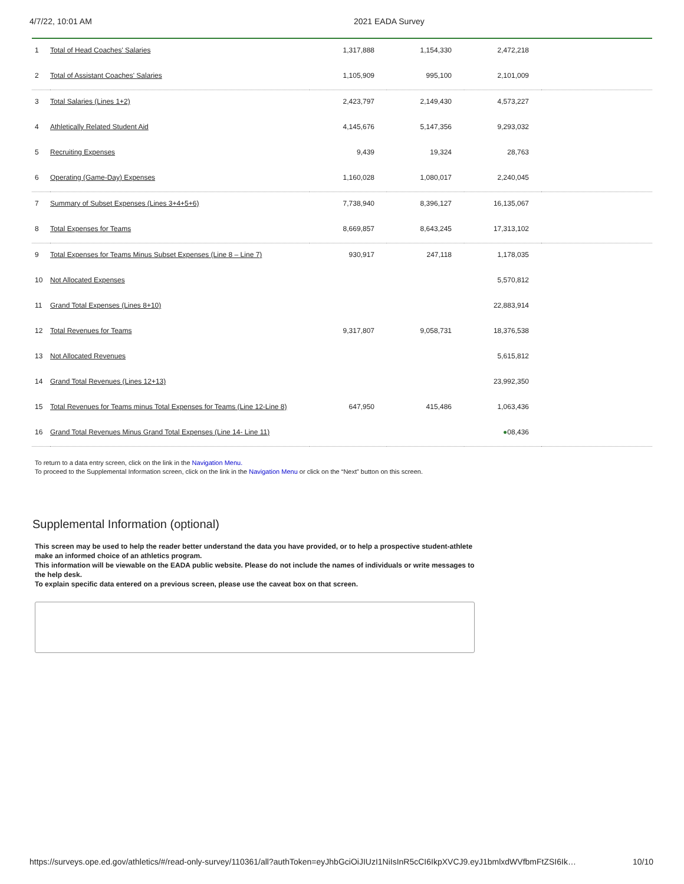4/7/22, 10:01 AM 2021 EADA Survey
| 1 | Total of Head Coaches' Salaries | 1,317,888 | 1,154,330 | 2,472,218 | |
| 2 | Total of Assistant Coaches' Salaries | 1,105,909 | 995,100 | 2,101,009 | |
| 3 | Total Salaries (Lines 1+2) | 2,423,797 | 2,149,430 | 4,573,227 | |
| 4 | Athletically Related Student Aid | 4,145,676 | 5,147,356 | 9,293,032 | |
| 5 | Recruiting Expenses | 9,439 | 19,324 | 28,763 | |
| 6 | Operating (Game-Day) Expenses | 1,160,028 | 1,080,017 | 2,240,045 | |
| 7 | Summary of Subset Expenses (Lines 3+4+5+6) | 7,738,940 | 8,396,127 | 16,135,067 | |
| 8 | Total Expenses for Teams | 8,669,857 | 8,643,245 | 17,313,102 | |
| 9 | Total Expenses for Teams Minus Subset Expenses (Line 8 – Line 7) | 930,917 | 247,118 | 1,178,035 | |
| 10 | Not Allocated Expenses | | | 5,570,812 | |
| 11 | Grand Total Expenses (Lines 8+10) | | | 22,883,914 | |
| 12 | Total Revenues for Teams | 9,317,807 | 9,058,731 | 18,376,538 | |
| 13 | Not Allocated Revenues | | | 5,615,812 | |
| 14 | Grand Total Revenues (Lines 12+13) | | | 23,992,350 | |
| 15 | Total Revenues for Teams minus Total Expenses for Teams (Line 12-Line 8) | 647,950 | 415,486 | 1,063,436 | |
| 16 | Grand Total Revenues Minus Grand Total Expenses (Line 14- Line 11) | | | ● 08,436 | |
To return to a data entry screen, click on the link in the Navigation Menu.
To proceed to the Supplemental Information screen, click on the link in the Navigation Menu or click on the “Next” button on this screen.
Supplemental Information (optional)
This screen may be used to help the reader better understand the data you have provided, or to help a prospective student-athlete make an informed choice of an athletics program.
This information will be viewable on the EADA public website. Please do not include the names of individuals or write messages to the help desk.
To explain specific data entered on a previous screen, please use the caveat box on that screen.
https://surveys.ope.ed.gov/athletics/#/read-only-survey/110361/all?authToken=eyJhbGciOiJIUzI1NiIsInR5cCI6IkpXVCJ9.eyJ1bmlxdWVfbmFtZSI6Ik… 10/10